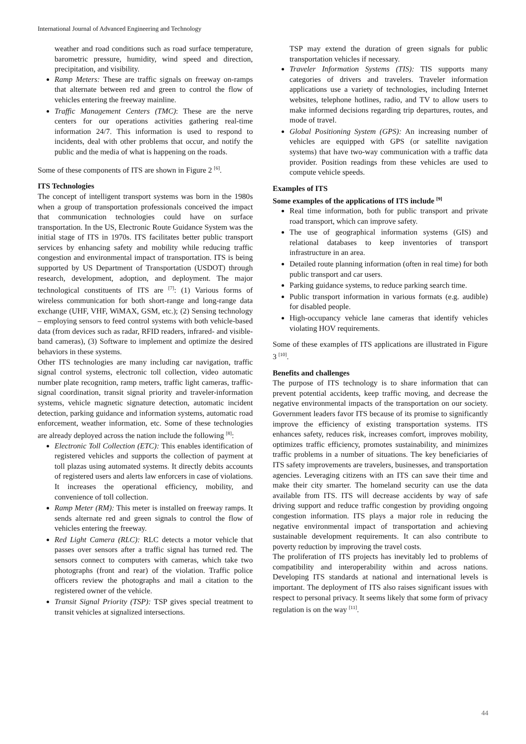International Journal of Advanced Engineering and Technology
weather and road conditions such as road surface temperature, barometric pressure, humidity, wind speed and direction, precipitation, and visibility.
Ramp Meters: These are traffic signals on freeway on-ramps that alternate between red and green to control the flow of vehicles entering the freeway mainline.
Traffic Management Centers (TMC): These are the nerve centers for our operations activities gathering real-time information 24/7. This information is used to respond to incidents, deal with other problems that occur, and notify the public and the media of what is happening on the roads.
Some of these components of ITS are shown in Figure 2 <sup>[6]</sup>.
ITS Technologies
The concept of intelligent transport systems was born in the 1980s when a group of transportation professionals conceived the impact that communication technologies could have on surface transportation. In the US, Electronic Route Guidance System was the initial stage of ITS in 1970s. ITS facilitates better public transport services by enhancing safety and mobility while reducing traffic congestion and environmental impact of transportation. ITS is being supported by US Department of Transportation (USDOT) through research, development, adoption, and deployment. The major technological constituents of ITS are <sup>[7]</sup>: (1) Various forms of wireless communication for both short-range and long-range data exchange (UHF, VHF, WiMAX, GSM, etc.); (2) Sensing technology – employing sensors to feed control systems with both vehicle-based data (from devices such as radar, RFID readers, infrared- and visible-band cameras), (3) Software to implement and optimize the desired behaviors in these systems.
Other ITS technologies are many including car navigation, traffic signal control systems, electronic toll collection, video automatic number plate recognition, ramp meters, traffic light cameras, traffic-signal coordination, transit signal priority and traveler-information systems, vehicle magnetic signature detection, automatic incident detection, parking guidance and information systems, automatic road enforcement, weather information, etc. Some of these technologies are already deployed across the nation include the following <sup>[8]</sup>:
Electronic Toll Collection (ETC): This enables identification of registered vehicles and supports the collection of payment at toll plazas using automated systems. It directly debits accounts of registered users and alerts law enforcers in case of violations. It increases the operational efficiency, mobility, and convenience of toll collection.
Ramp Meter (RM): This meter is installed on freeway ramps. It sends alternate red and green signals to control the flow of vehicles entering the freeway.
Red Light Camera (RLC): RLC detects a motor vehicle that passes over sensors after a traffic signal has turned red. The sensors connect to computers with cameras, which take two photographs (front and rear) of the violation. Traffic police officers review the photographs and mail a citation to the registered owner of the vehicle.
Transit Signal Priority (TSP): TSP gives special treatment to transit vehicles at signalized intersections.
TSP may extend the duration of green signals for public transportation vehicles if necessary.
Traveler Information Systems (TIS): TIS supports many categories of drivers and travelers. Traveler information applications use a variety of technologies, including Internet websites, telephone hotlines, radio, and TV to allow users to make informed decisions regarding trip departures, routes, and mode of travel.
Global Positioning System (GPS): An increasing number of vehicles are equipped with GPS (or satellite navigation systems) that have two-way communication with a traffic data provider. Position readings from these vehicles are used to compute vehicle speeds.
Examples of ITS
Some examples of the applications of ITS include <sup>[9]</sup>
Real time information, both for public transport and private road transport, which can improve safety.
The use of geographical information systems (GIS) and relational databases to keep inventories of transport infrastructure in an area.
Detailed route planning information (often in real time) for both public transport and car users.
Parking guidance systems, to reduce parking search time.
Public transport information in various formats (e.g. audible) for disabled people.
High-occupancy vehicle lane cameras that identify vehicles violating HOV requirements.
Some of these examples of ITS applications are illustrated in Figure 3 <sup>[10]</sup>.
Benefits and challenges
The purpose of ITS technology is to share information that can prevent potential accidents, keep traffic moving, and decrease the negative environmental impacts of the transportation on our society. Government leaders favor ITS because of its promise to significantly improve the efficiency of existing transportation systems. ITS enhances safety, reduces risk, increases comfort, improves mobility, optimizes traffic efficiency, promotes sustainability, and minimizes traffic problems in a number of situations. The key beneficiaries of ITS safety improvements are travelers, businesses, and transportation agencies. Leveraging citizens with an ITS can save their time and make their city smarter. The homeland security can use the data available from ITS. ITS will decrease accidents by way of safe driving support and reduce traffic congestion by providing ongoing congestion information. ITS plays a major role in reducing the negative environmental impact of transportation and achieving sustainable development requirements. It can also contribute to poverty reduction by improving the travel costs.
The proliferation of ITS projects has inevitably led to problems of compatibility and interoperability within and across nations. Developing ITS standards at national and international levels is important. The deployment of ITS also raises significant issues with respect to personal privacy. It seems likely that some form of privacy regulation is on the way <sup>[11]</sup>.
44